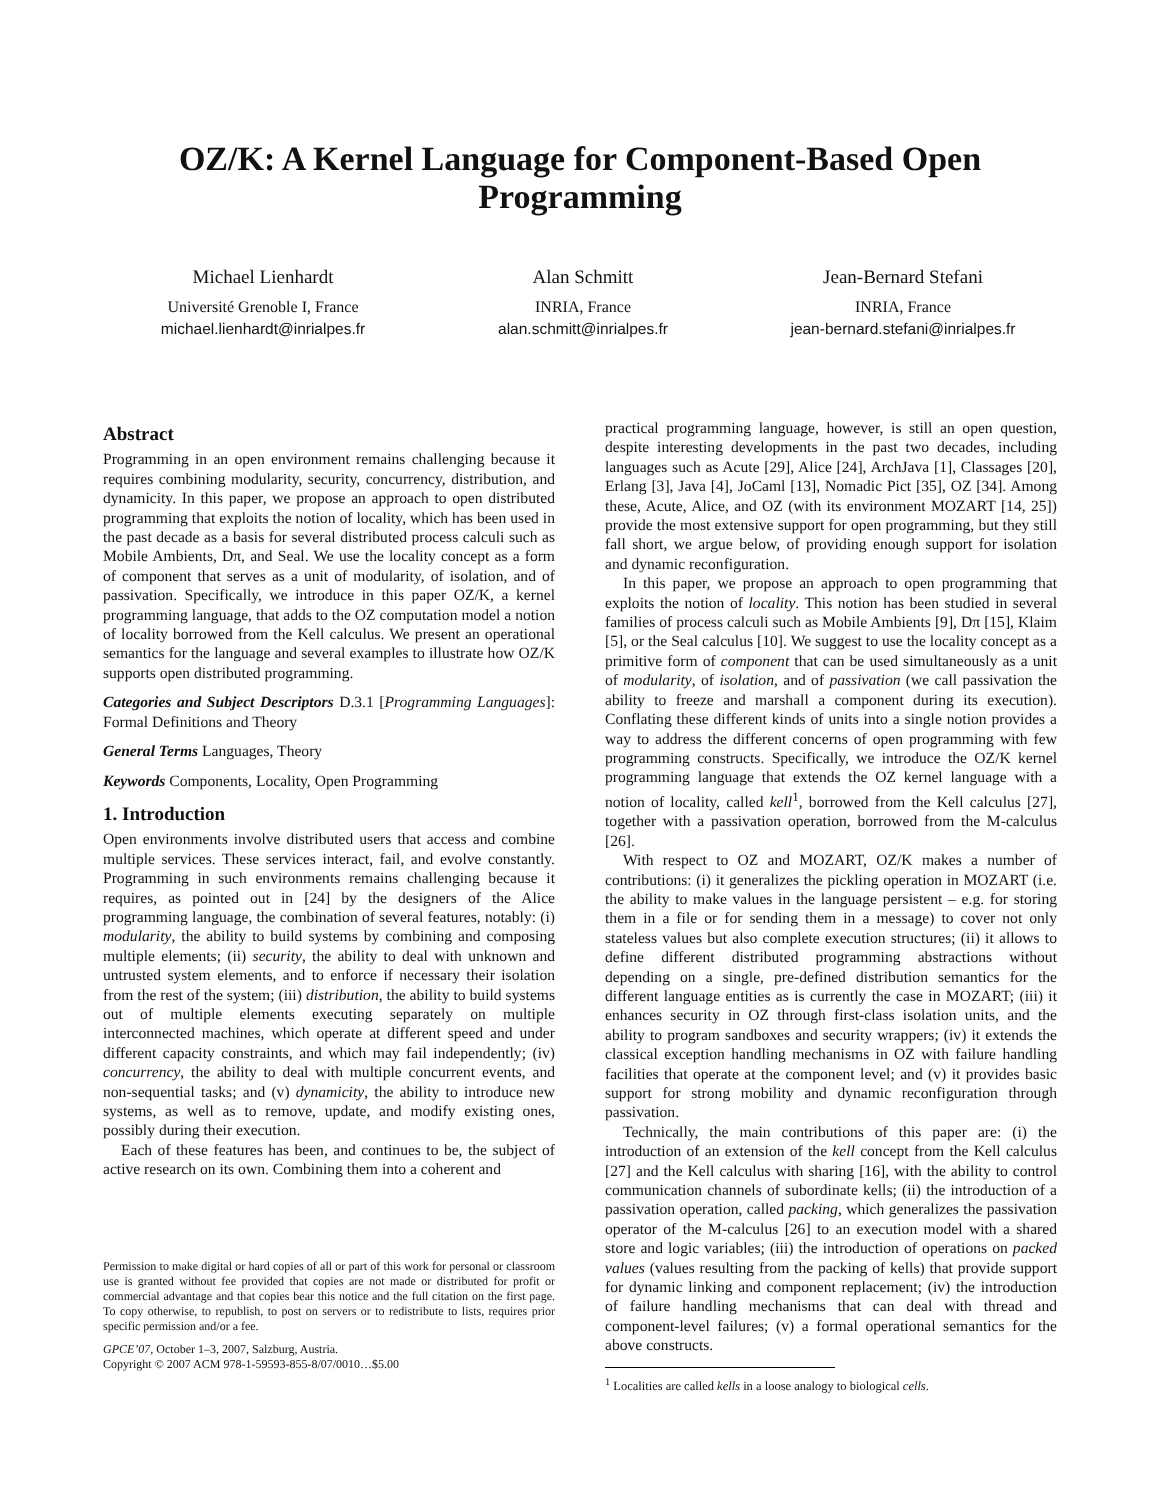OZ/K: A Kernel Language for Component-Based Open
Programming
Michael Lienhardt
Université Grenoble I, France
michael.lienhardt@inrialpes.fr
Alan Schmitt
INRIA, France
alan.schmitt@inrialpes.fr
Jean-Bernard Stefani
INRIA, France
jean-bernard.stefani@inrialpes.fr
Abstract
Programming in an open environment remains challenging because it requires combining modularity, security, concurrency, distribution, and dynamicity. In this paper, we propose an approach to open distributed programming that exploits the notion of locality, which has been used in the past decade as a basis for several distributed process calculi such as Mobile Ambients, Dπ, and Seal. We use the locality concept as a form of component that serves as a unit of modularity, of isolation, and of passivation. Specifically, we introduce in this paper OZ/K, a kernel programming language, that adds to the OZ computation model a notion of locality borrowed from the Kell calculus. We present an operational semantics for the language and several examples to illustrate how OZ/K supports open distributed programming.
Categories and Subject Descriptors D.3.1 [Programming Languages]: Formal Definitions and Theory
General Terms Languages, Theory
Keywords Components, Locality, Open Programming
1. Introduction
Open environments involve distributed users that access and combine multiple services. These services interact, fail, and evolve constantly. Programming in such environments remains challenging because it requires, as pointed out in [24] by the designers of the Alice programming language, the combination of several features, notably: (i) modularity, the ability to build systems by combining and composing multiple elements; (ii) security, the ability to deal with unknown and untrusted system elements, and to enforce if necessary their isolation from the rest of the system; (iii) distribution, the ability to build systems out of multiple elements executing separately on multiple interconnected machines, which operate at different speed and under different capacity constraints, and which may fail independently; (iv) concurrency, the ability to deal with multiple concurrent events, and non-sequential tasks; and (v) dynamicity, the ability to introduce new systems, as well as to remove, update, and modify existing ones, possibly during their execution.
Each of these features has been, and continues to be, the subject of active research on its own. Combining them into a coherent and
Permission to make digital or hard copies of all or part of this work for personal or classroom use is granted without fee provided that copies are not made or distributed for profit or commercial advantage and that copies bear this notice and the full citation on the first page. To copy otherwise, to republish, to post on servers or to redistribute to lists, requires prior specific permission and/or a fee.
GPCE’07, October 1–3, 2007, Salzburg, Austria.
Copyright © 2007 ACM 978-1-59593-855-8/07/0010…$5.00
practical programming language, however, is still an open question, despite interesting developments in the past two decades, including languages such as Acute [29], Alice [24], ArchJava [1], Classages [20], Erlang [3], Java [4], JoCaml [13], Nomadic Pict [35], OZ [34]. Among these, Acute, Alice, and OZ (with its environment MOZART [14, 25]) provide the most extensive support for open programming, but they still fall short, we argue below, of providing enough support for isolation and dynamic reconfiguration.
In this paper, we propose an approach to open programming that exploits the notion of locality. This notion has been studied in several families of process calculi such as Mobile Ambients [9], Dπ [15], Klaim [5], or the Seal calculus [10]. We suggest to use the locality concept as a primitive form of component that can be used simultaneously as a unit of modularity, of isolation, and of passivation (we call passivation the ability to freeze and marshall a component during its execution). Conflating these different kinds of units into a single notion provides a way to address the different concerns of open programming with few programming constructs. Specifically, we introduce the OZ/K kernel programming language that extends the OZ kernel language with a notion of locality, called kell<sup>1</sup>, borrowed from the Kell calculus [27], together with a passivation operation, borrowed from the M-calculus [26].
With respect to OZ and MOZART, OZ/K makes a number of contributions: (i) it generalizes the pickling operation in MOZART (i.e. the ability to make values in the language persistent – e.g. for storing them in a file or for sending them in a message) to cover not only stateless values but also complete execution structures; (ii) it allows to define different distributed programming abstractions without depending on a single, pre-defined distribution semantics for the different language entities as is currently the case in MOZART; (iii) it enhances security in OZ through first-class isolation units, and the ability to program sandboxes and security wrappers; (iv) it extends the classical exception handling mechanisms in OZ with failure handling facilities that operate at the component level; and (v) it provides basic support for strong mobility and dynamic reconfiguration through passivation.
Technically, the main contributions of this paper are: (i) the introduction of an extension of the kell concept from the Kell calculus [27] and the Kell calculus with sharing [16], with the ability to control communication channels of subordinate kells; (ii) the introduction of a passivation operation, called packing, which generalizes the passivation operator of the M-calculus [26] to an execution model with a shared store and logic variables; (iii) the introduction of operations on packed values (values resulting from the packing of kells) that provide support for dynamic linking and component replacement; (iv) the introduction of failure handling mechanisms that can deal with thread and component-level failures; (v) a formal operational semantics for the above constructs.
<sup>1</sup> Localities are called kells in a loose analogy to biological cells.